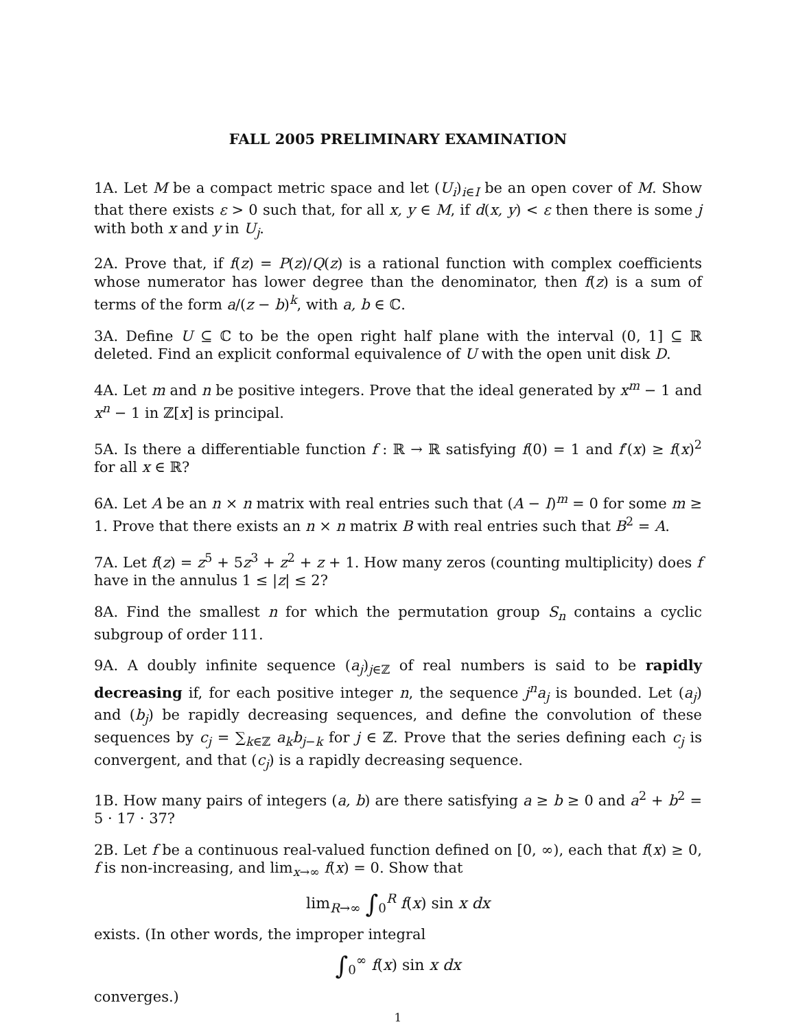FALL 2005 PRELIMINARY EXAMINATION
1A. Let M be a compact metric space and let (U<sub>i</sub>)<sub>i∈I</sub> be an open cover of M. Show that there exists ε > 0 such that, for all x, y ∈ M, if d(x, y) < ε then there is some j with both x and y in U<sub>j</sub>.
2A. Prove that, if f(z) = P(z)/Q(z) is a rational function with complex coefficients whose numerator has lower degree than the denominator, then f(z) is a sum of terms of the form a/(z − b)<sup>k</sup>, with a, b ∈ ℂ.
3A. Define U ⊆ ℂ to be the open right half plane with the interval (0, 1] ⊆ ℝ deleted. Find an explicit conformal equivalence of U with the open unit disk D.
4A. Let m and n be positive integers. Prove that the ideal generated by x<sup>m</sup> − 1 and x<sup>n</sup> − 1 in ℤ[x] is principal.
5A. Is there a differentiable function f : ℝ → ℝ satisfying f(0) = 1 and f′(x) ≥ f(x)<sup>2</sup> for all x ∈ ℝ?
6A. Let A be an n × n matrix with real entries such that (A − I)<sup>m</sup> = 0 for some m ≥ 1. Prove that there exists an n × n matrix B with real entries such that B<sup>2</sup> = A.
7A. Let f(z) = z<sup>5</sup> + 5z<sup>3</sup> + z<sup>2</sup> + z + 1. How many zeros (counting multiplicity) does f have in the annulus 1 ≤ |z| ≤ 2?
8A. Find the smallest n for which the permutation group S<sub>n</sub> contains a cyclic subgroup of order 111.
9A. A doubly infinite sequence (a<sub>j</sub>)<sub>j∈ℤ</sub> of real numbers is said to be rapidly decreasing if, for each positive integer n, the sequence j<sup>n</sup>a<sub>j</sub> is bounded. Let (a<sub>j</sub>) and (b<sub>j</sub>) be rapidly decreasing sequences, and define the convolution of these sequences by c<sub>j</sub> = ∑<sub>k∈ℤ</sub> a<sub>k</sub>b<sub>j−k</sub> for j ∈ ℤ. Prove that the series defining each c<sub>j</sub> is convergent, and that (c<sub>j</sub>) is a rapidly decreasing sequence.
1B. How many pairs of integers (a, b) are there satisfying a ≥ b ≥ 0 and a<sup>2</sup> + b<sup>2</sup> = 5 · 17 · 37?
2B. Let f be a continuous real-valued function defined on [0, ∞), each that f(x) ≥ 0, f is non-increasing, and lim<sub>x→∞</sub> f(x) = 0. Show that
lim<sub>R→∞</sub> ∫<sub>0</sub><sup>R</sup> f(x) sin x dx
exists. (In other words, the improper integral
∫<sub>0</sub><sup>∞</sup> f(x) sin x dx
converges.)
1